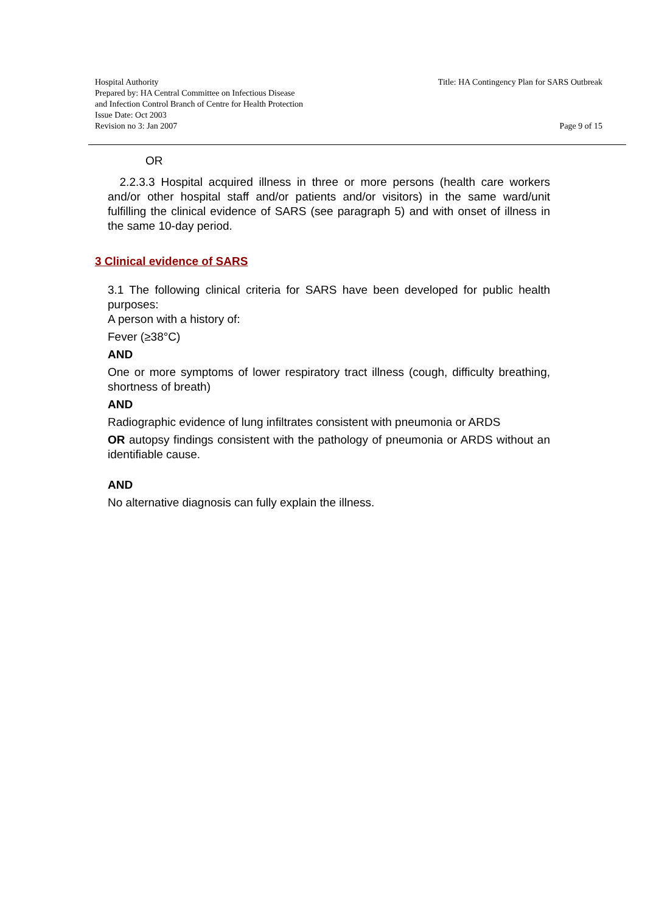Hospital Authority
Prepared by: HA Central Committee on Infectious Disease
and Infection Control Branch of Centre for Health Protection
Issue Date: Oct 2003
Revision no 3: Jan 2007
Title: HA Contingency Plan for SARS Outbreak
Page 9 of 15
OR
2.2.3.3 Hospital acquired illness in three or more persons (health care workers and/or other hospital staff and/or patients and/or visitors) in the same ward/unit fulfilling the clinical evidence of SARS (see paragraph 5) and with onset of illness in the same 10-day period.
3 Clinical evidence of SARS
3.1 The following clinical criteria for SARS have been developed for public health purposes:
A person with a history of:
Fever (≥38°C)
AND
One or more symptoms of lower respiratory tract illness (cough, difficulty breathing, shortness of breath)
AND
Radiographic evidence of lung infiltrates consistent with pneumonia or ARDS
OR autopsy findings consistent with the pathology of pneumonia or ARDS without an identifiable cause.
AND
No alternative diagnosis can fully explain the illness.